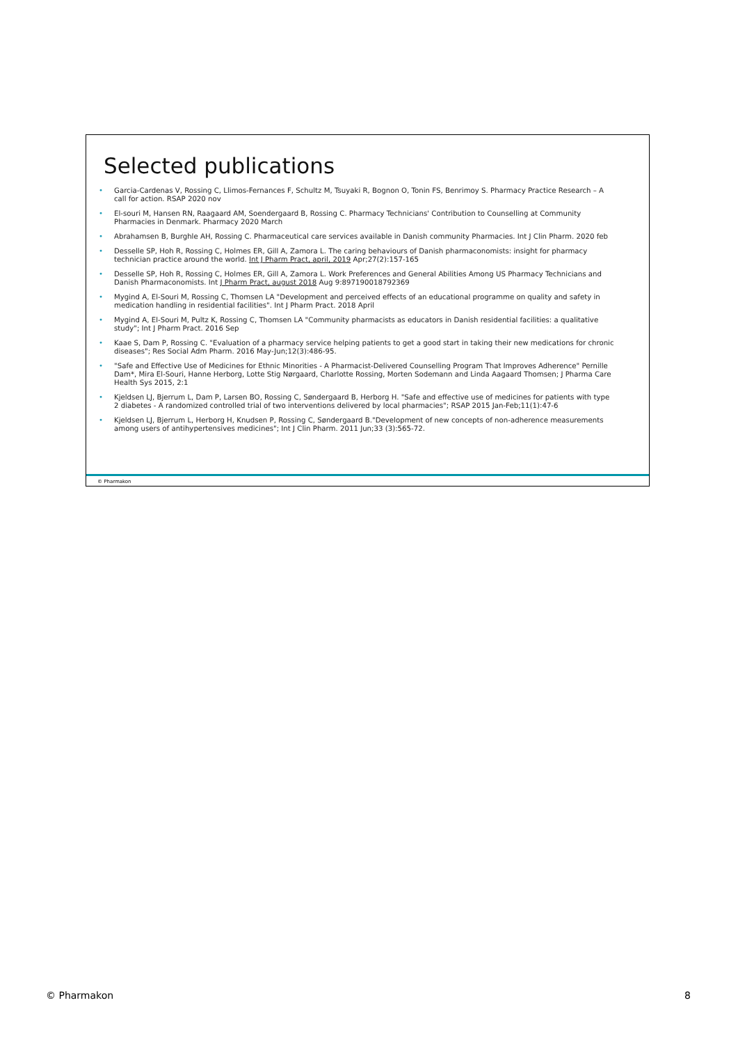Selected publications
• Garcia-Cardenas V, Rossing C, Llimos-Fernances F, Schultz M, Tsuyaki R, Bognon O, Tonin FS, Benrimoy S. Pharmacy Practice Research – A call for action. RSAP 2020 nov
• El-souri M, Hansen RN, Raagaard AM, Soendergaard B, Rossing C. Pharmacy Technicians' Contribution to Counselling at Community Pharmacies in Denmark. Pharmacy 2020 March
• Abrahamsen B, Burghle AH, Rossing C. Pharmaceutical care services available in Danish community Pharmacies. Int J Clin Pharm. 2020 feb
• Desselle SP, Hoh R, Rossing C, Holmes ER, Gill A, Zamora L. The caring behaviours of Danish pharmaconomists: insight for pharmacy technician practice around the world. Int J Pharm Pract, april, 2019 Apr;27(2):157-165
• Desselle SP, Hoh R, Rossing C, Holmes ER, Gill A, Zamora L. Work Preferences and General Abilities Among US Pharmacy Technicians and Danish Pharmaconomists. Int J Pharm Pract, august 2018 Aug 9:897190018792369
• Mygind A, El-Souri M, Rossing C, Thomsen LA "Development and perceived effects of an educational programme on quality and safety in medication handling in residential facilities". Int J Pharm Pract. 2018 April
• Mygind A, El-Souri M, Pultz K, Rossing C, Thomsen LA "Community pharmacists as educators in Danish residential facilities: a qualitative study"; Int J Pharm Pract. 2016 Sep
• Kaae S, Dam P, Rossing C. "Evaluation of a pharmacy service helping patients to get a good start in taking their new medications for chronic diseases"; Res Social Adm Pharm. 2016 May-Jun;12(3):486-95.
• "Safe and Effective Use of Medicines for Ethnic Minorities - A Pharmacist-Delivered Counselling Program That Improves Adherence" Pernille Dam*, Mira El-Souri, Hanne Herborg, Lotte Stig Nørgaard, Charlotte Rossing, Morten Sodemann and Linda Aagaard Thomsen; J Pharma Care Health Sys 2015, 2:1
• Kjeldsen LJ, Bjerrum L, Dam P, Larsen BO, Rossing C, Søndergaard B, Herborg H. "Safe and effective use of medicines for patients with type 2 diabetes - A randomized controlled trial of two interventions delivered by local pharmacies"; RSAP 2015 Jan-Feb;11(1):47-6
• Kjeldsen LJ, Bjerrum L, Herborg H, Knudsen P, Rossing C, Søndergaard B."Development of new concepts of non-adherence measurements among users of antihypertensives medicines"; Int J Clin Pharm. 2011 Jun;33 (3):565-72.
© Pharmakon
© Pharmakon 8